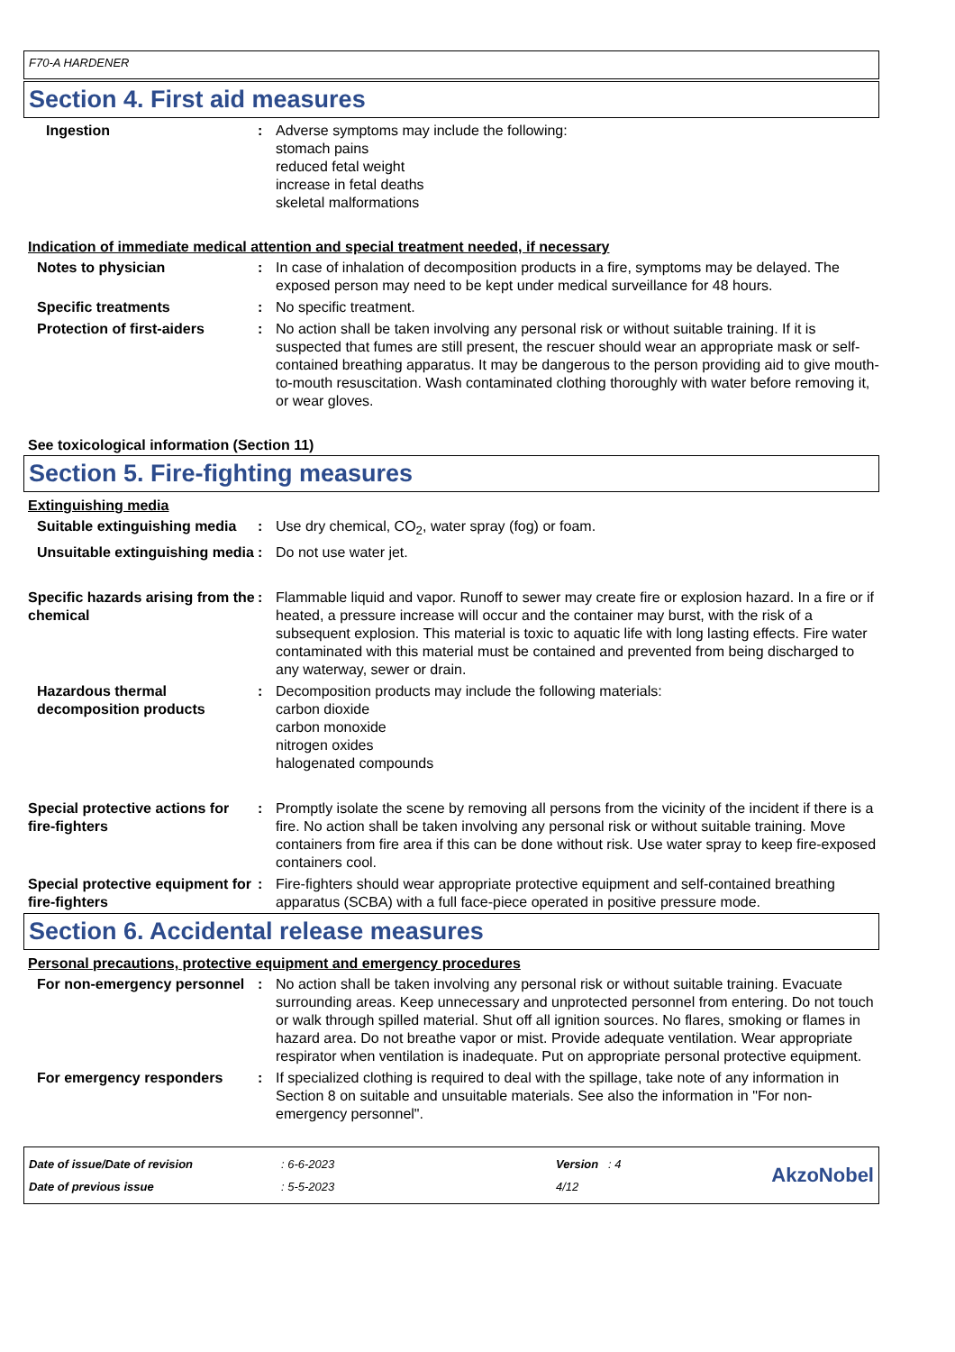F70-A HARDENER
Section 4. First aid measures
Ingestion : Adverse symptoms may include the following:
stomach pains
reduced fetal weight
increase in fetal deaths
skeletal malformations
Indication of immediate medical attention and special treatment needed, if necessary
Notes to physician : In case of inhalation of decomposition products in a fire, symptoms may be delayed. The exposed person may need to be kept under medical surveillance for 48 hours.
Specific treatments : No specific treatment.
Protection of first-aiders : No action shall be taken involving any personal risk or without suitable training. If it is suspected that fumes are still present, the rescuer should wear an appropriate mask or self-contained breathing apparatus. It may be dangerous to the person providing aid to give mouth-to-mouth resuscitation. Wash contaminated clothing thoroughly with water before removing it, or wear gloves.
See toxicological information (Section 11)
Section 5. Fire-fighting measures
Extinguishing media
Suitable extinguishing media
: Use dry chemical, CO<sub>2</sub>, water spray (fog) or foam.
Unsuitable extinguishing media
: Do not use water jet.
Specific hazards arising from the chemical
: Flammable liquid and vapor. Runoff to sewer may create fire or explosion hazard. In a fire or if heated, a pressure increase will occur and the container may burst, with the risk of a subsequent explosion. This material is toxic to aquatic life with long lasting effects. Fire water contaminated with this material must be contained and prevented from being discharged to any waterway, sewer or drain.
Hazardous thermal decomposition products
: Decomposition products may include the following materials:
carbon dioxide
carbon monoxide
nitrogen oxides
halogenated compounds
Special protective actions for fire-fighters
: Promptly isolate the scene by removing all persons from the vicinity of the incident if there is a fire. No action shall be taken involving any personal risk or without suitable training. Move containers from fire area if this can be done without risk. Use water spray to keep fire-exposed containers cool.
Special protective equipment for fire-fighters
: Fire-fighters should wear appropriate protective equipment and self-contained breathing apparatus (SCBA) with a full face-piece operated in positive pressure mode.
Section 6. Accidental release measures
Personal precautions, protective equipment and emergency procedures
For non-emergency personnel : No action shall be taken involving any personal risk or without suitable training. Evacuate surrounding areas. Keep unnecessary and unprotected personnel from entering. Do not touch or walk through spilled material. Shut off all ignition sources. No flares, smoking or flames in hazard area. Do not breathe vapor or mist. Provide adequate ventilation. Wear appropriate respirator when ventilation is inadequate. Put on appropriate personal protective equipment.
For emergency responders : If specialized clothing is required to deal with the spillage, take note of any information in Section 8 on suitable and unsuitable materials. See also the information in "For non-emergency personnel".
Date of issue/Date of revision
Date of previous issue
: 6-6-2023
: 5-5-2023
Version : 4
4/12
AkzoNobel